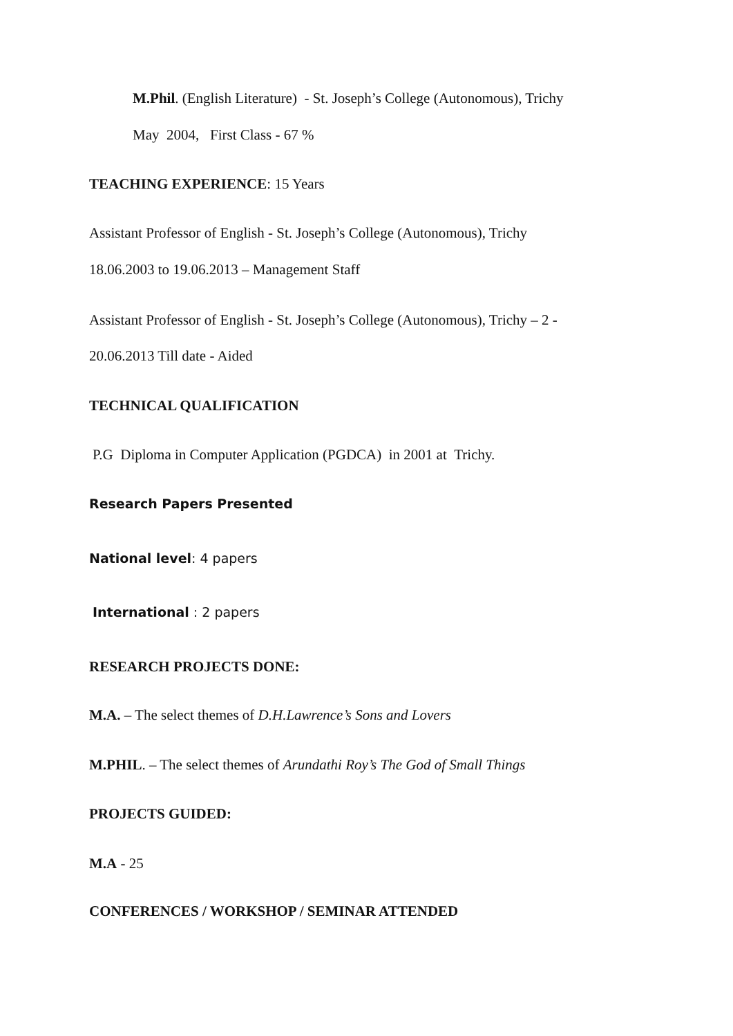M.Phil. (English Literature) - St. Joseph’s College (Autonomous), Trichy
May 2004, First Class - 67 %
TEACHING EXPERIENCE: 15 Years
Assistant Professor of English - St. Joseph’s College (Autonomous), Trichy
18.06.2003 to 19.06.2013 – Management Staff
Assistant Professor of English - St. Joseph’s College (Autonomous), Trichy – 2 -
20.06.2013 Till date - Aided
TECHNICAL QUALIFICATION
P.G Diploma in Computer Application (PGDCA) in 2001 at Trichy.
Research Papers Presented
National level: 4 papers
International : 2 papers
RESEARCH PROJECTS DONE:
M.A. – The select themes of D.H.Lawrence’s Sons and Lovers
M.PHIL. – The select themes of Arundathi Roy’s The God of Small Things
PROJECTS GUIDED:
M.A - 25
CONFERENCES / WORKSHOP / SEMINAR ATTENDED